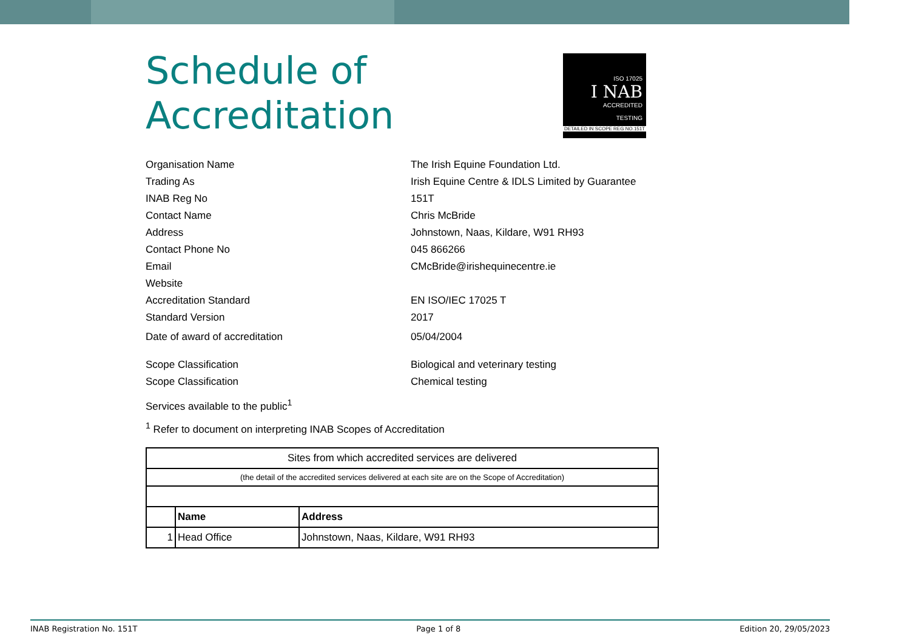ISO 17025
I NAB
ACCREDITED
TESTING
DETAILED IN SCOPE REG NO.151T
Schedule of
Accreditation
Organisation Name
The Irish Equine Foundation Ltd.
Trading As
Irish Equine Centre & IDLS Limited by Guarantee
INAB Reg No 151T
Contact Name Chris McBride
Address
Johnstown, Naas, Kildare, W91 RH93
Contact Phone No 045 866266
Email CMcBride@irishequinecentre.ie
Website
Accreditation Standard EN ISO/IEC 17025 T
Standard Version 2017
Date of award of accreditation 05/04/2004
Scope Classification
Biological and veterinary testing
Scope Classification Chemical testing
Services available to the public<sup>1</sup>
<sup>1</sup> Refer to document on interpreting INAB Scopes of Accreditation
| Sites from which accredited services are delivered | | |
| (the detail of the accredited services delivered at each site are on the Scope of Accreditation) | | |
| | Name | Address |
| 1 | Head Office | Johnstown, Naas, Kildare, W91 RH93 |
INAB Registration No. 151T Page 1 of 8 Edition 20, 29/05/2023